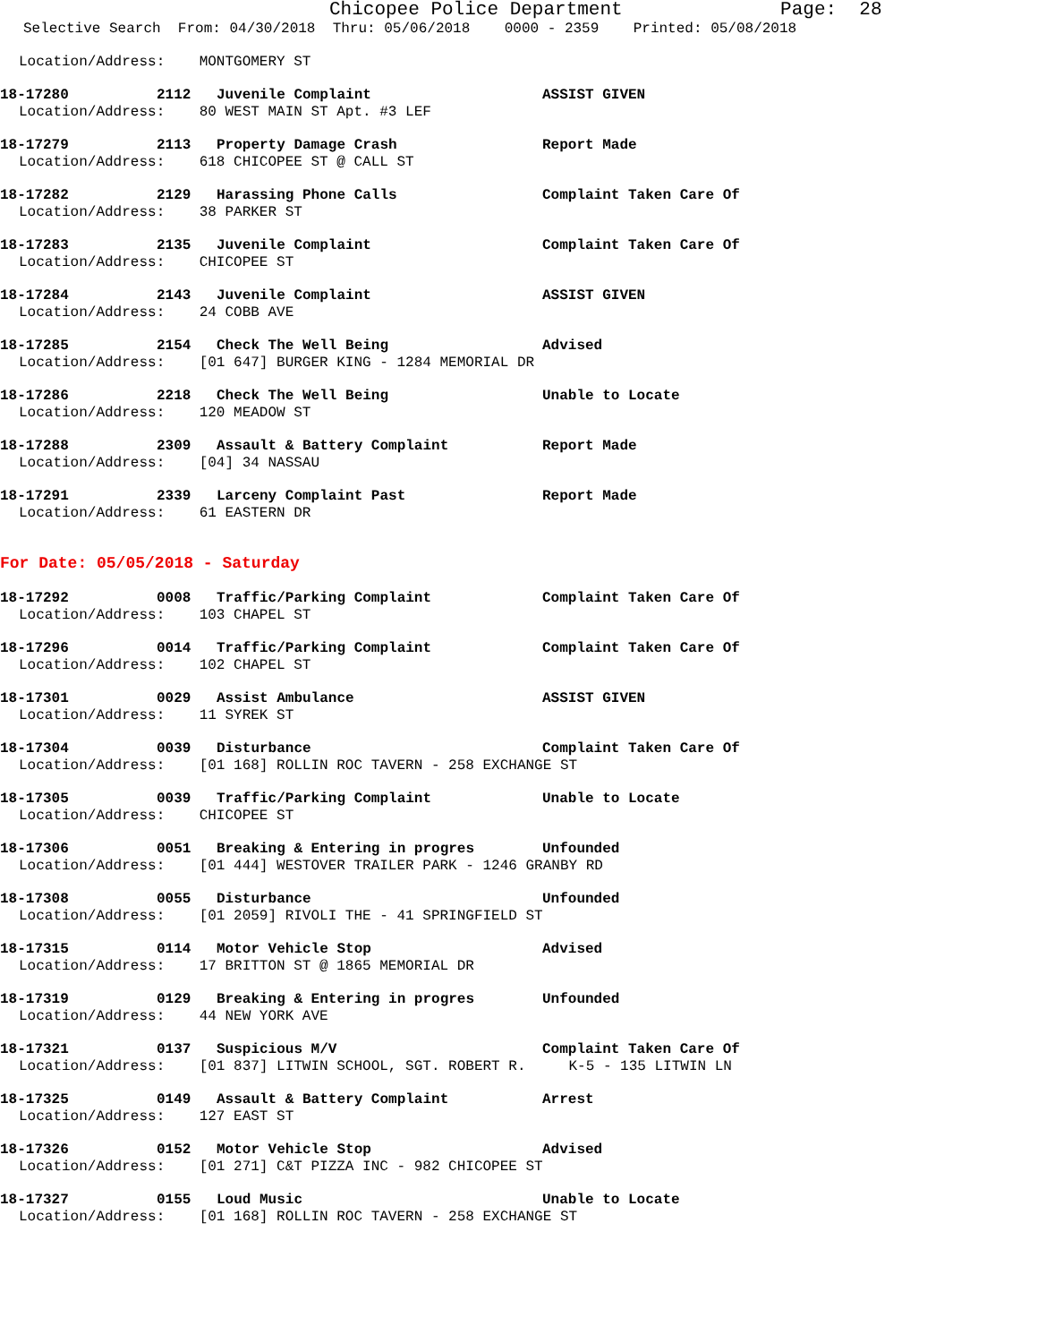Chicopee Police Department Page: 28
Selective Search From: 04/30/2018 Thru: 05/06/2018 0000 - 2359 Printed: 05/08/2018
Location/Address: MONTGOMERY ST
18-17280 2112 Juvenile Complaint ASSIST GIVEN
Location/Address: 80 WEST MAIN ST Apt. #3 LEF
18-17279 2113 Property Damage Crash Report Made
Location/Address: 618 CHICOPEE ST @ CALL ST
18-17282 2129 Harassing Phone Calls Complaint Taken Care Of
Location/Address: 38 PARKER ST
18-17283 2135 Juvenile Complaint Complaint Taken Care Of
Location/Address: CHICOPEE ST
18-17284 2143 Juvenile Complaint ASSIST GIVEN
Location/Address: 24 COBB AVE
18-17285 2154 Check The Well Being Advised
Location/Address: [01 647] BURGER KING - 1284 MEMORIAL DR
18-17286 2218 Check The Well Being Unable to Locate
Location/Address: 120 MEADOW ST
18-17288 2309 Assault & Battery Complaint Report Made
Location/Address: [04] 34 NASSAU
18-17291 2339 Larceny Complaint Past Report Made
Location/Address: 61 EASTERN DR
For Date: 05/05/2018 - Saturday
18-17292 0008 Traffic/Parking Complaint Complaint Taken Care Of
Location/Address: 103 CHAPEL ST
18-17296 0014 Traffic/Parking Complaint Complaint Taken Care Of
Location/Address: 102 CHAPEL ST
18-17301 0029 Assist Ambulance ASSIST GIVEN
Location/Address: 11 SYREK ST
18-17304 0039 Disturbance Complaint Taken Care Of
Location/Address: [01 168] ROLLIN ROC TAVERN - 258 EXCHANGE ST
18-17305 0039 Traffic/Parking Complaint Unable to Locate
Location/Address: CHICOPEE ST
18-17306 0051 Breaking & Entering in progres Unfounded
Location/Address: [01 444] WESTOVER TRAILER PARK - 1246 GRANBY RD
18-17308 0055 Disturbance Unfounded
Location/Address: [01 2059] RIVOLI THE - 41 SPRINGFIELD ST
18-17315 0114 Motor Vehicle Stop Advised
Location/Address: 17 BRITTON ST @ 1865 MEMORIAL DR
18-17319 0129 Breaking & Entering in progres Unfounded
Location/Address: 44 NEW YORK AVE
18-17321 0137 Suspicious M/V Complaint Taken Care Of
Location/Address: [01 837] LITWIN SCHOOL, SGT. ROBERT R. K-5 - 135 LITWIN LN
18-17325 0149 Assault & Battery Complaint Arrest
Location/Address: 127 EAST ST
18-17326 0152 Motor Vehicle Stop Advised
Location/Address: [01 271] C&T PIZZA INC - 982 CHICOPEE ST
18-17327 0155 Loud Music Unable to Locate
Location/Address: [01 168] ROLLIN ROC TAVERN - 258 EXCHANGE ST